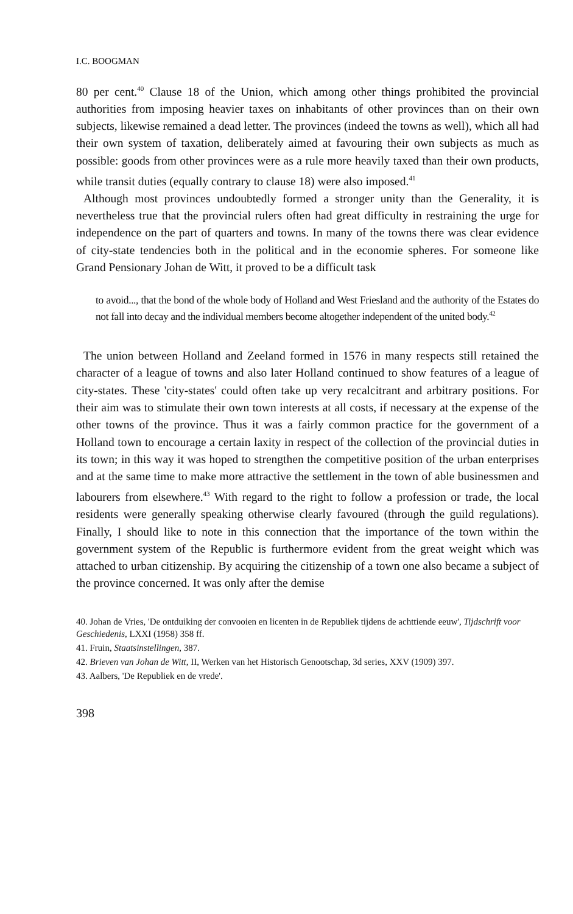I.C. BOOGMAN
80 per cent.<sup>40</sup> Clause 18 of the Union, which among other things prohibited the provincial authorities from imposing heavier taxes on inhabitants of other pro­vinces than on their own subjects, likewise remained a dead letter. The provinces (indeed the towns as well), which all had their own system of taxation, deliberate­ly aimed at favouring their own subjects as much as possible: goods from other provinces were as a rule more heavily taxed than their own products, while transit duties (equally contrary to clause 18) were also imposed.<sup>41</sup>
Although most provinces undoubtedly formed a stronger unity than the Gene­rality, it is nevertheless true that the provincial rulers often had great difficulty in restraining the urge for independence on the part of quarters and towns. In many of the towns there was clear evidence of city-state tendencies both in the political and in the economie spheres. For someone like Grand Pensionary Johan de Witt, it proved to be a difficult task
to avoid..., that the bond of the whole body of Holland and West Friesland and the authority of the Estates do not fall into decay and the individual members become alto­gether independent of the united body.<sup>42</sup>
The union between Holland and Zeeland formed in 1576 in many respects still retained the character of a league of towns and also later Holland continued to show features of a league of city-states. These 'city-states' could often take up very recalcitrant and arbitrary positions. For their aim was to stimulate their own town interests at all costs, if necessary at the expense of the other towns of the province. Thus it was a fairly common practice for the government of a Holland town to encourage a certain laxity in respect of the collection of the provincial duties in its town; in this way it was hoped to strengthen the competitive position of the urban enterprises and at the same time to make more attractive the settlement in the town of able businessmen and labourers from elsewhere.<sup>43</sup> With regard to the right to follow a profession or trade, the local residents were gene­rally speaking otherwise clearly favoured (through the guild regulations). Finally, I should like to note in this connection that the importance of the town within the government system of the Republic is furthermore evident from the great weight which was attached to urban citizenship. By acquiring the citizenship of a town one also became a subject of the province concerned. It was only after the demise
40. Johan de Vries, 'De ontduiking der convooien en licenten in de Republiek tijdens de achttiende eeuw', Tijdschrift voor Geschiedenis, LXXI (1958) 358 ff.
41. Fruin, Staatsinstellingen, 387.
42. Brieven van Johan de Witt, II, Werken van het Historisch Genootschap, 3d series, XXV (1909) 397.
43. Aalbers, 'De Republiek en de vrede'.
398